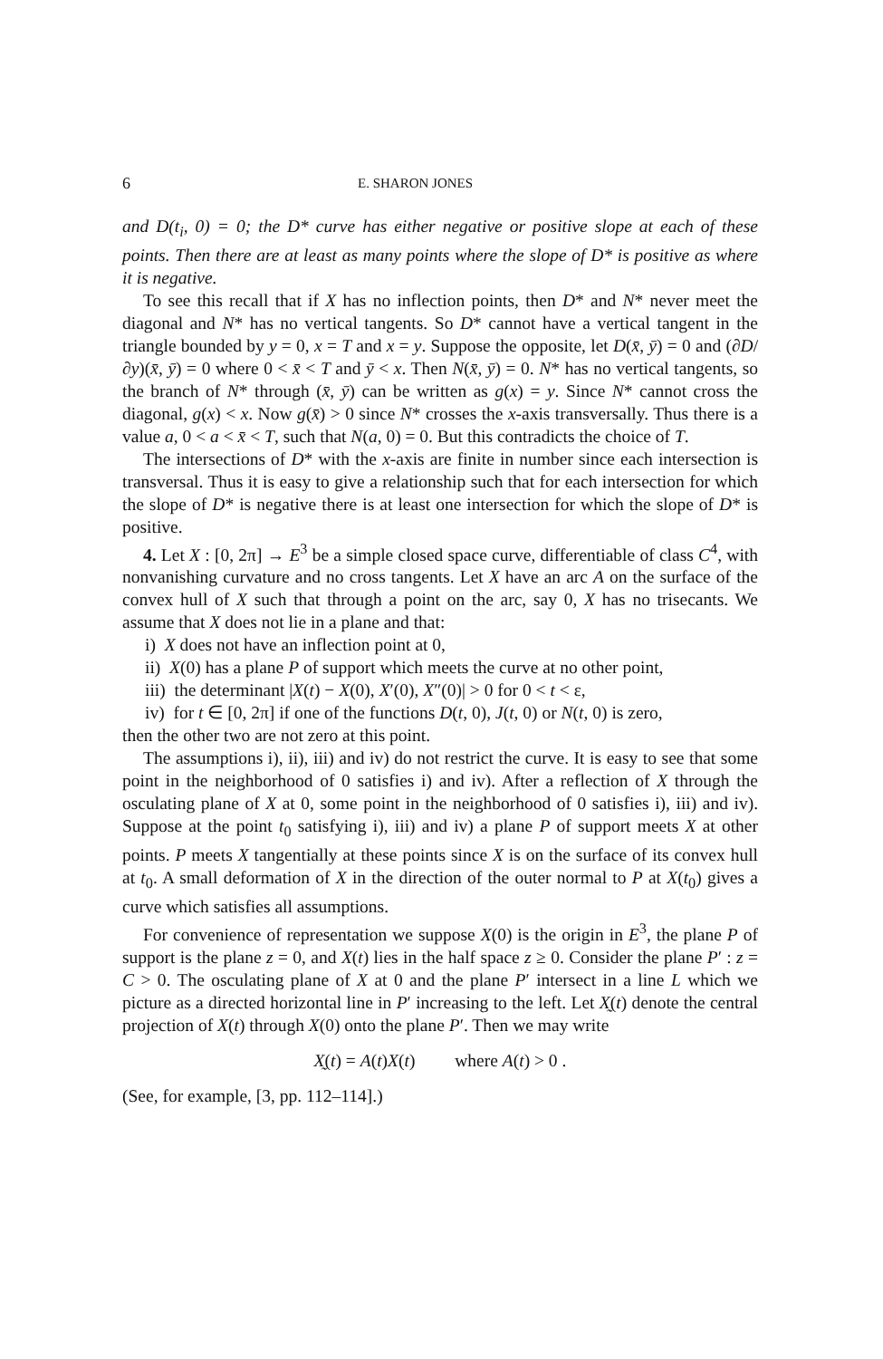6 E. SHARON JONES
and D(t<sub>i</sub>, 0) = 0; the D* curve has either negative or positive slope at each of these points. Then there are at least as many points where the slope of D* is positive as where it is negative.
To see this recall that if X has no inflection points, then D* and N* never meet the diagonal and N* has no vertical tangents. So D* cannot have a vertical tangent in the triangle bounded by y = 0, x = T and x = y. Suppose the opposite, let D(x̄, ȳ) = 0 and (∂D/∂y)(x̄, ȳ) = 0 where 0 < x̄ < T and ȳ < x. Then N(x̄, ȳ) = 0. N* has no vertical tangents, so the branch of N* through (x̄, ȳ) can be written as g(x) = y. Since N* cannot cross the diagonal, g(x) < x. Now g(x̄) > 0 since N* crosses the x-axis transversally. Thus there is a value a, 0 < a < x̄ < T, such that N(a, 0) = 0. But this contradicts the choice of T.
The intersections of D* with the x-axis are finite in number since each intersection is transversal. Thus it is easy to give a relationship such that for each intersection for which the slope of D* is negative there is at least one intersection for which the slope of D* is positive.
4. Let X : [0, 2π] → E<sup>3</sup> be a simple closed space curve, differentiable of class C<sup>4</sup>, with nonvanishing curvature and no cross tangents. Let X have an arc A on the surface of the convex hull of X such that through a point on the arc, say 0, X has no trisecants. We assume that X does not lie in a plane and that:
i) X does not have an inflection point at 0,
ii) X(0) has a plane P of support which meets the curve at no other point,
iii) the determinant |X(t) − X(0), X′(0), X″(0)| > 0 for 0 < t < ε,
iv) for t ∈ [0, 2π] if one of the functions D(t, 0), J(t, 0) or N(t, 0) is zero,
then the other two are not zero at this point.
The assumptions i), ii), iii) and iv) do not restrict the curve. It is easy to see that some point in the neighborhood of 0 satisfies i) and iv). After a reflection of X through the osculating plane of X at 0, some point in the neighborhood of 0 satisfies i), iii) and iv). Suppose at the point t<sub>0</sub> satisfying i), iii) and iv) a plane P of support meets X at other points. P meets X tangentially at these points since X is on the surface of its convex hull at t<sub>0</sub>. A small deformation of X in the direction of the outer normal to P at X(t<sub>0</sub>) gives a curve which satisfies all assumptions.
For convenience of representation we suppose X(0) is the origin in E<sup>3</sup>, the plane P of support is the plane z = 0, and X(t) lies in the half space z ≥ 0. Consider the plane P′ : z = C > 0. The osculating plane of X at 0 and the plane P′ intersect in a line L which we picture as a directed horizontal line in P′ increasing to the left. Let X̰(t) denote the central projection of X(t) through X(0) onto the plane P′. Then we may write
X̰(t) = A(t)X(t) where A(t) > 0 .
(See, for example, [3, pp. 112–114].)